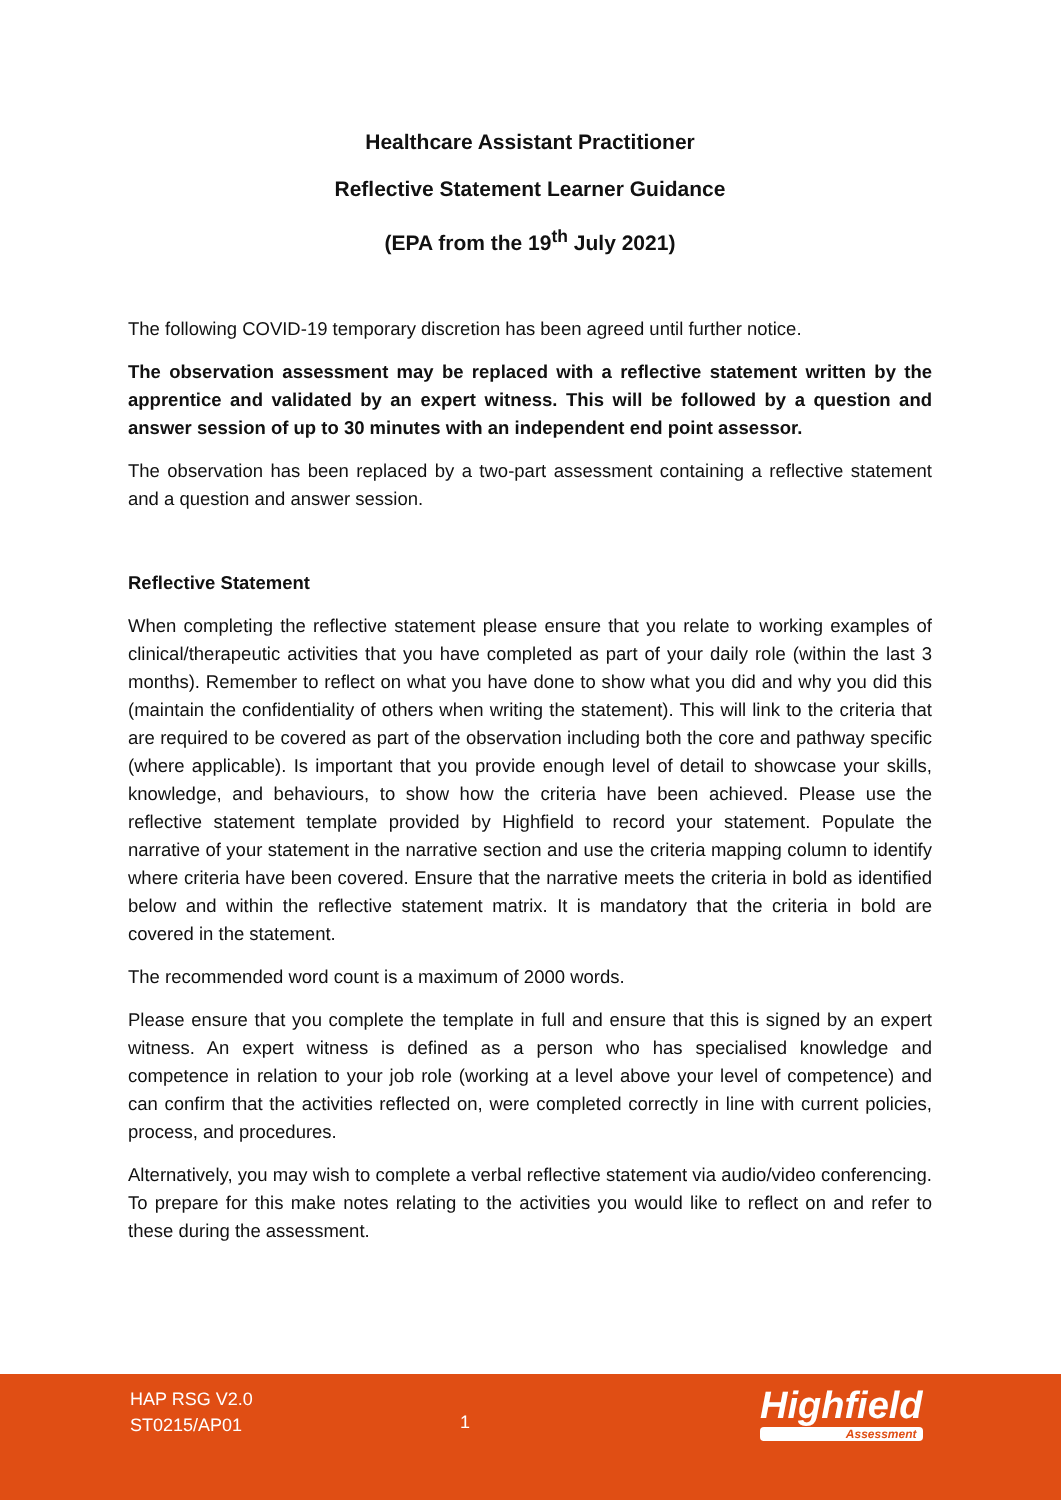Healthcare Assistant Practitioner
Reflective Statement Learner Guidance
(EPA from the 19<sup>th</sup> July 2021)
The following COVID-19 temporary discretion has been agreed until further notice.
The observation assessment may be replaced with a reflective statement written by the apprentice and validated by an expert witness. This will be followed by a question and answer session of up to 30 minutes with an independent end point assessor.
The observation has been replaced by a two-part assessment containing a reflective statement and a question and answer session.
Reflective Statement
When completing the reflective statement please ensure that you relate to working examples of clinical/therapeutic activities that you have completed as part of your daily role (within the last 3 months). Remember to reflect on what you have done to show what you did and why you did this (maintain the confidentiality of others when writing the statement). This will link to the criteria that are required to be covered as part of the observation including both the core and pathway specific (where applicable). Is important that you provide enough level of detail to showcase your skills, knowledge, and behaviours, to show how the criteria have been achieved. Please use the reflective statement template provided by Highfield to record your statement. Populate the narrative of your statement in the narrative section and use the criteria mapping column to identify where criteria have been covered. Ensure that the narrative meets the criteria in bold as identified below and within the reflective statement matrix. It is mandatory that the criteria in bold are covered in the statement.
The recommended word count is a maximum of 2000 words.
Please ensure that you complete the template in full and ensure that this is signed by an expert witness. An expert witness is defined as a person who has specialised knowledge and competence in relation to your job role (working at a level above your level of competence) and can confirm that the activities reflected on, were completed correctly in line with current policies, process, and procedures.
Alternatively, you may wish to complete a verbal reflective statement via audio/video conferencing. To prepare for this make notes relating to the activities you would like to reflect on and refer to these during the assessment.
HAP RSG V2.0
ST0215/AP01
1
Highfield
Assessment